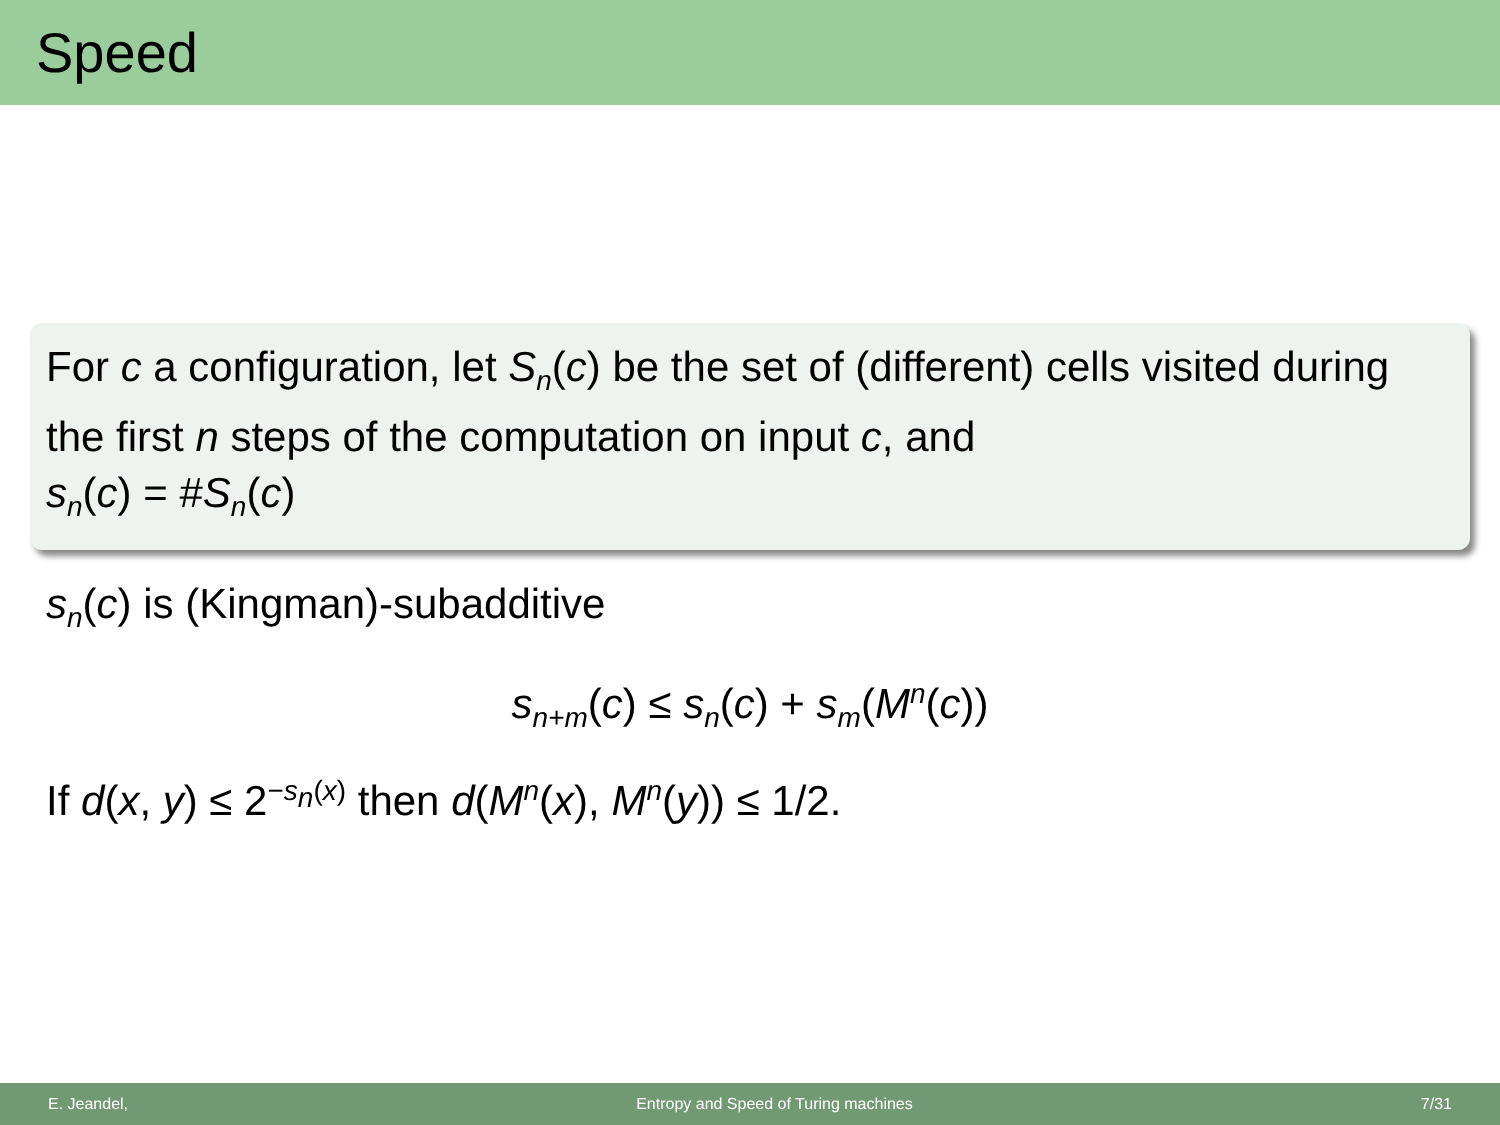Speed
For c a configuration, let S<sub>n</sub>(c) be the set of (different) cells visited during the first n steps of the computation on input c, and
s<sub>n</sub>(c) = #S<sub>n</sub>(c)
s<sub>n</sub>(c) is (Kingman)-subadditive
s<sub>n+m</sub>(c) ≤ s<sub>n</sub>(c) + s<sub>m</sub>(M<sup>n</sup>(c))
If d(x, y) ≤ 2<sup>−s<sub>n</sub>(x)</sup> then d(M<sup>n</sup>(x), M<sup>n</sup>(y)) ≤ 1/2.
E. Jeandel, Entropy and Speed of Turing machines 7/31